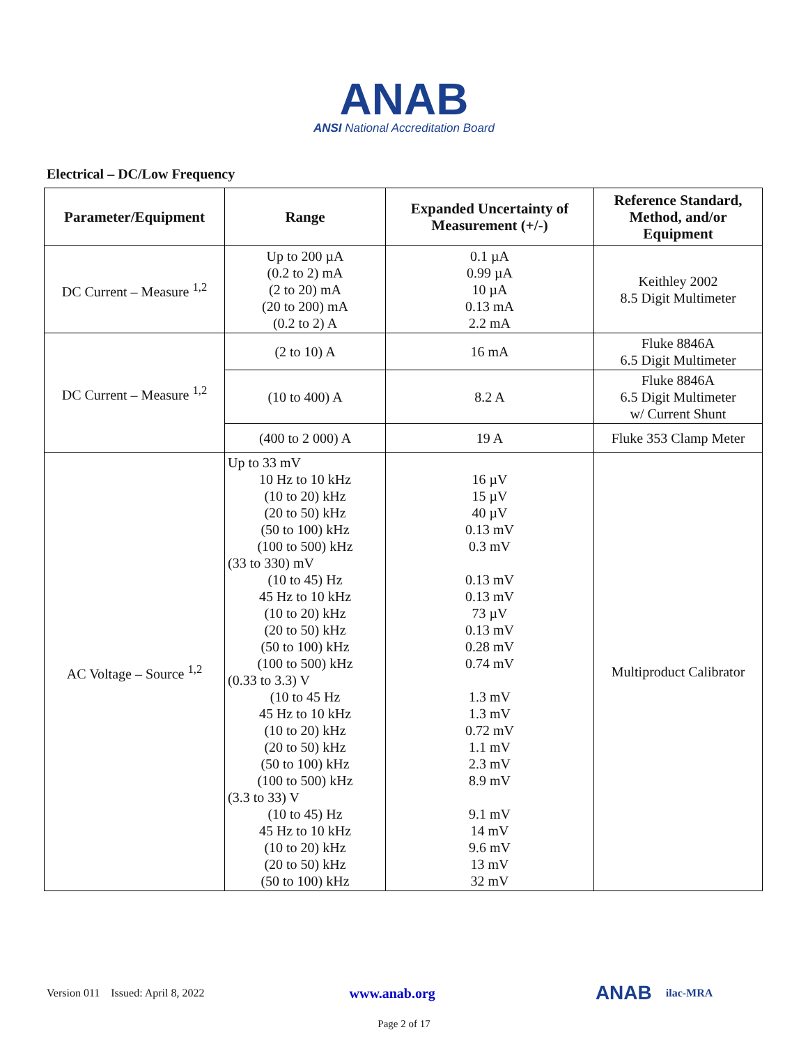ANAB
ANSI National Accreditation Board
Electrical – DC/Low Frequency
| Parameter/Equipment | Range | Expanded Uncertainty of Measurement (+/-) | Reference Standard, Method, and/or Equipment |
| --- | --- | --- | --- |
| DC Current – Measure <sup>1,2</sup> | Up to 200 µA (0.2 to 2) mA (2 to 20) mA (20 to 200) mA (0.2 to 2) A | 0.1 µA 0.99 µA 10 µA 0.13 mA 2.2 mA | Keithley 2002 8.5 Digit Multimeter |
| DC Current – Measure <sup>1,2</sup> | (2 to 10) A | 16 mA | Fluke 8846A 6.5 Digit Multimeter |
| | (10 to 400) A | 8.2 A | Fluke 8846A 6.5 Digit Multimeter w/ Current Shunt |
| | (400 to 2 000) A | 19 A | Fluke 353 Clamp Meter |
| AC Voltage – Source <sup>1,2</sup> | Up to 33 mV 10 Hz to 10 kHz (10 to 20) kHz (20 to 50) kHz (50 to 100) kHz (100 to 500) kHz (33 to 330) mV (10 to 45) Hz 45 Hz to 10 kHz (10 to 20) kHz (20 to 50) kHz (50 to 100) kHz (100 to 500) kHz (0.33 to 3.3) V (10 to 45 Hz 45 Hz to 10 kHz (10 to 20) kHz (20 to 50) kHz (50 to 100) kHz (100 to 500) kHz (3.3 to 33) V (10 to 45) Hz 45 Hz to 10 kHz (10 to 20) kHz (20 to 50) kHz (50 to 100) kHz | 16 µV 15 µV 40 µV 0.13 mV 0.3 mV 0.13 mV 0.13 mV 73 µV 0.13 mV 0.28 mV 0.74 mV 1.3 mV 1.3 mV 0.72 mV 1.1 mV 2.3 mV 8.9 mV 9.1 mV 14 mV 9.6 mV 13 mV 32 mV | Multiproduct Calibrator |
Version 011 Issued: April 8, 2022 www.anab.org ANAB ilac-MRA
Page 2 of 17